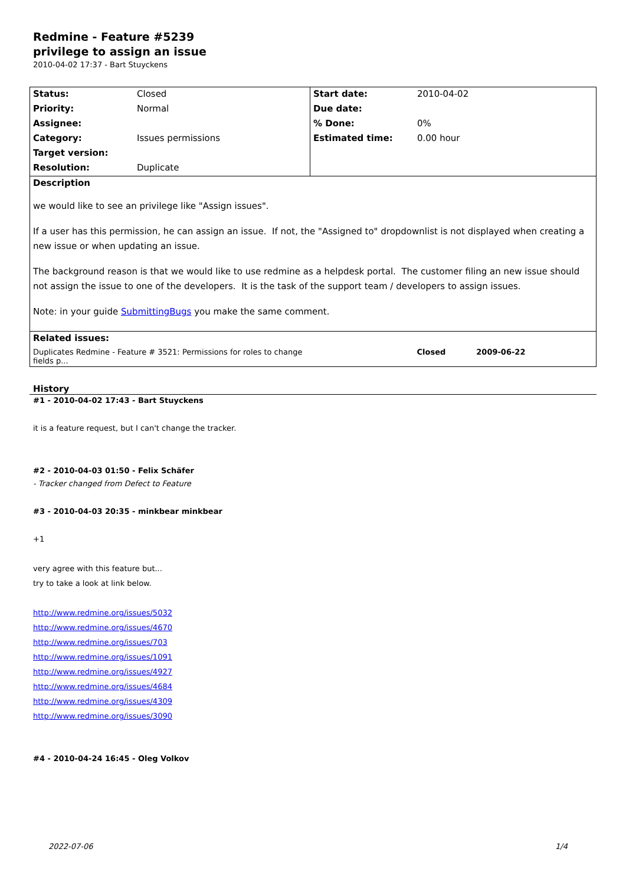Redmine - Feature #5239
privilege to assign an issue
2010-04-02 17:37 - Bart Stuyckens
| Status: | Closed | Start date: | 2010-04-02 |
| Priority: | Normal | Due date: | |
| Assignee: | | % Done: | 0% |
| Category: | Issues permissions | Estimated time: | 0.00 hour |
| Target version: | | | |
| Resolution: | Duplicate | | |
| Description we would like to see an privilege like "Assign issues". If a user has this permission, he can assign an issue. If not, the "Assigned to" dropdownlist is not displayed when creating a new issue or when updating an issue. The background reason is that we would like to use redmine as a helpdesk portal. The customer filing an new issue should not assign the issue to one of the developers. It is the task of the support team / developers to assign issues. Note: in your guide SubmittingBugs you make the same comment. | | | |
| Related issues: | | | |
| Duplicates Redmine - Feature # 3521: Permissions for roles to change fields p... | | Closed 2009-06-22 | |
History
#1 - 2010-04-02 17:43 - Bart Stuyckens
it is a feature request, but I can't change the tracker.
#2 - 2010-04-03 01:50 - Felix Schäfer
- Tracker changed from Defect to Feature
#3 - 2010-04-03 20:35 - minkbear minkbear
+1
very agree with this feature but...
try to take a look at link below.
http://www.redmine.org/issues/5032
http://www.redmine.org/issues/4670
http://www.redmine.org/issues/703
http://www.redmine.org/issues/1091
http://www.redmine.org/issues/4927
http://www.redmine.org/issues/4684
http://www.redmine.org/issues/4309
http://www.redmine.org/issues/3090
#4 - 2010-04-24 16:45 - Oleg Volkov
2022-07-06 1/4